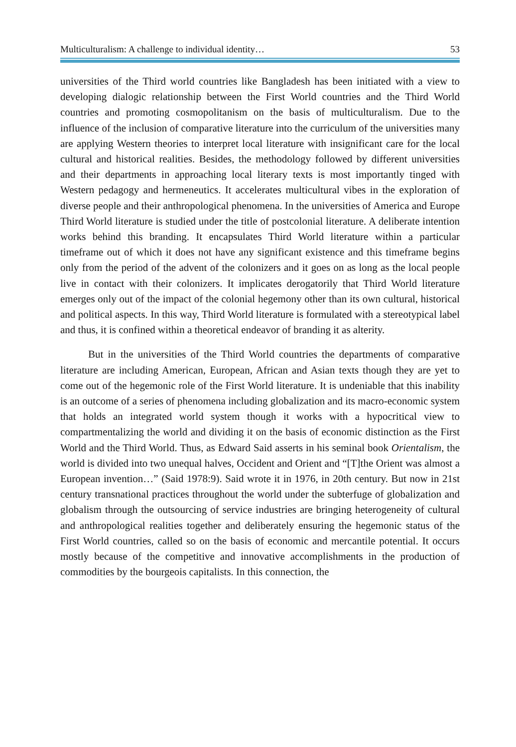Multiculturalism: A challenge to individual identity… 53
universities of the Third world countries like Bangladesh has been initiated with a view to developing dialogic relationship between the First World countries and the Third World countries and promoting cosmopolitanism on the basis of multiculturalism. Due to the influence of the inclusion of comparative literature into the curriculum of the universities many are applying Western theories to interpret local literature with insignificant care for the local cultural and historical realities. Besides, the methodology followed by different universities and their departments in approaching local literary texts is most importantly tinged with Western pedagogy and hermeneutics. It accelerates multicultural vibes in the exploration of diverse people and their anthropological phenomena. In the universities of America and Europe Third World literature is studied under the title of postcolonial literature. A deliberate intention works behind this branding. It encapsulates Third World literature within a particular timeframe out of which it does not have any significant existence and this timeframe begins only from the period of the advent of the colonizers and it goes on as long as the local people live in contact with their colonizers. It implicates derogatorily that Third World literature emerges only out of the impact of the colonial hegemony other than its own cultural, historical and political aspects. In this way, Third World literature is formulated with a stereotypical label and thus, it is confined within a theoretical endeavor of branding it as alterity.
But in the universities of the Third World countries the departments of comparative literature are including American, European, African and Asian texts though they are yet to come out of the hegemonic role of the First World literature. It is undeniable that this inability is an outcome of a series of phenomena including globalization and its macro-economic system that holds an integrated world system though it works with a hypocritical view to compartmentalizing the world and dividing it on the basis of economic distinction as the First World and the Third World. Thus, as Edward Said asserts in his seminal book Orientalism, the world is divided into two unequal halves, Occident and Orient and “[T]the Orient was almost a European invention…” (Said 1978:9). Said wrote it in 1976, in 20th century. But now in 21st century transnational practices throughout the world under the subterfuge of globalization and globalism through the outsourcing of service industries are bringing heterogeneity of cultural and anthropological realities together and deliberately ensuring the hegemonic status of the First World countries, called so on the basis of economic and mercantile potential. It occurs mostly because of the competitive and innovative accomplishments in the production of commodities by the bourgeois capitalists. In this connection, the